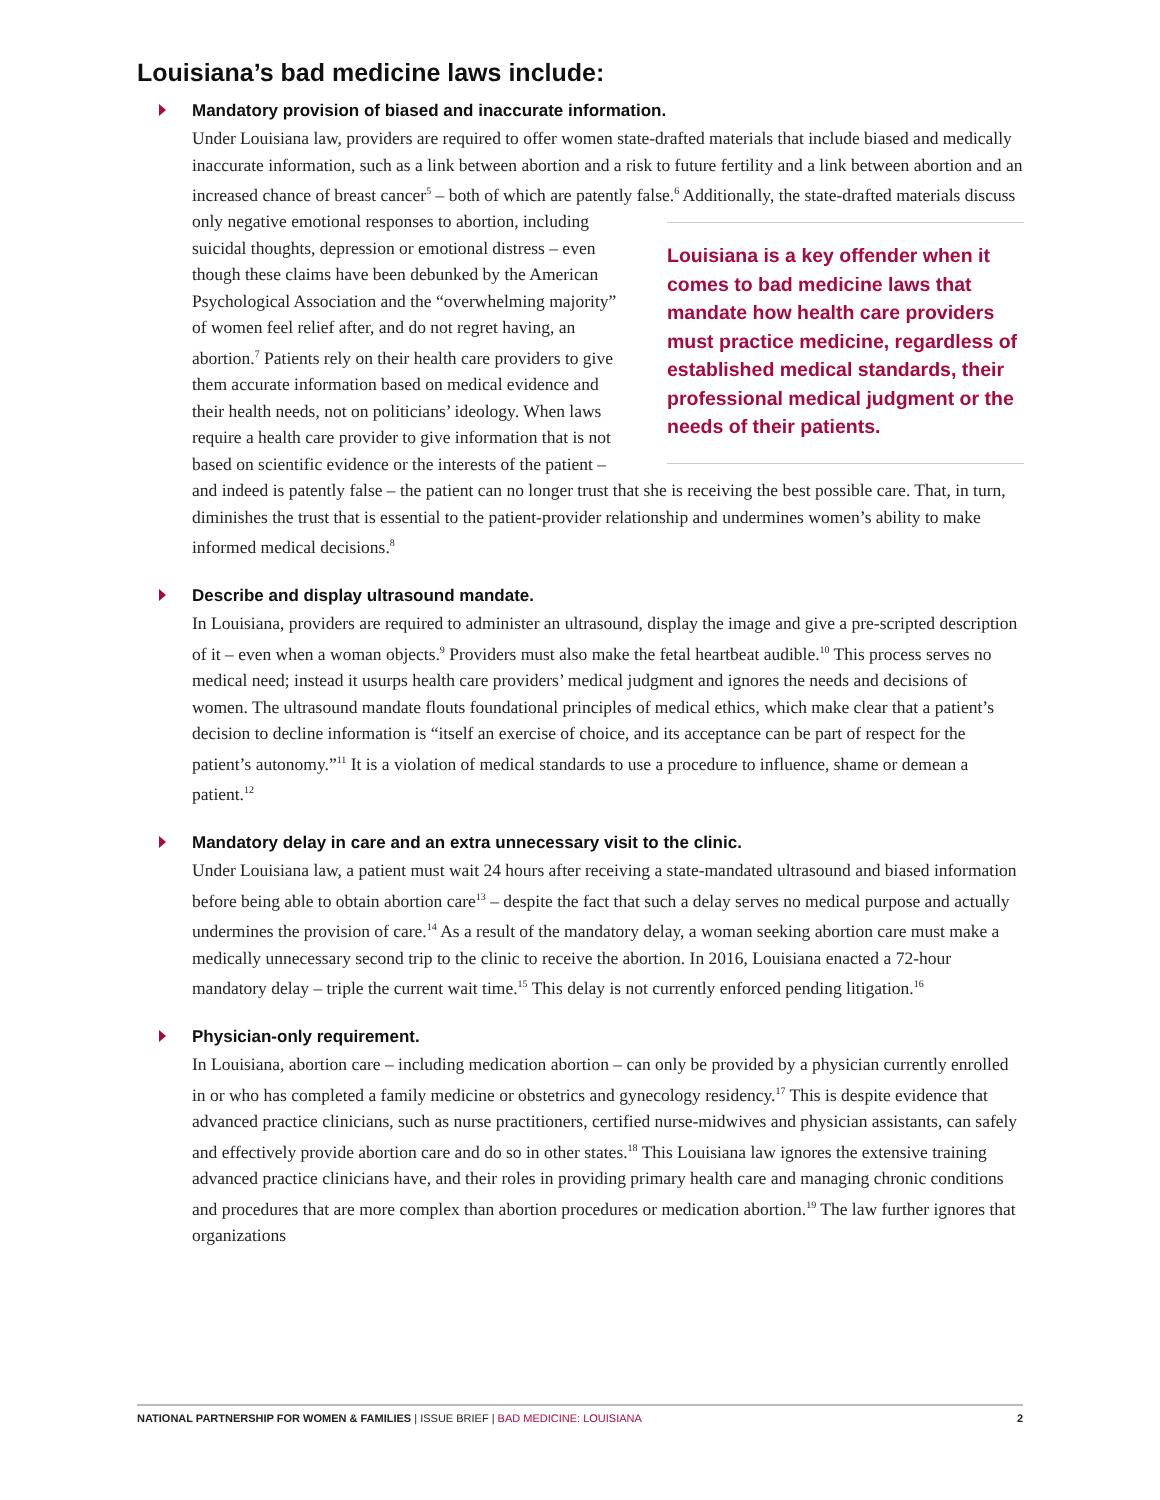Louisiana’s bad medicine laws include:
Mandatory provision of biased and inaccurate information.
Under Louisiana law, providers are required to offer women state-drafted materials that include biased and medically inaccurate information, such as a link between abortion and a risk to future fertility and a link between abortion and an increased chance of breast cancer<sup>5</sup> – both of which are patently false.<sup>6</sup> Additionally, the state-drafted materials discuss only negative Louisiana is a key offender when it comes to bad medicine laws that mandate how health care providers must practice medicine, regardless of established medical standards, their professional medical judgment or the needs of their patients. emotional responses to abortion, including suicidal thoughts, depression or emotional distress – even though these claims have been debunked by the American Psychological Association and the “overwhelming majority” of women feel relief after, and do not regret having, an abortion.<sup>7</sup> Patients rely on their health care providers to give them accurate information based on medical evidence and their health needs, not on politicians’ ideology. When laws require a health care provider to give information that is not based on scientific evidence or the interests of the patient – and indeed is patently false – the patient can no longer trust that she is receiving the best possible care. That, in turn, diminishes the trust that is essential to the patient-provider relationship and undermines women’s ability to make informed medical decisions.<sup>8</sup>
Describe and display ultrasound mandate.
In Louisiana, providers are required to administer an ultrasound, display the image and give a pre-scripted description of it – even when a woman objects.<sup>9</sup> Providers must also make the fetal heartbeat audible.<sup>10</sup> This process serves no medical need; instead it usurps health care providers’ medical judgment and ignores the needs and decisions of women. The ultrasound mandate flouts foundational principles of medical ethics, which make clear that a patient’s decision to decline information is “itself an exercise of choice, and its acceptance can be part of respect for the patient’s autonomy.”<sup>11</sup> It is a violation of medical standards to use a procedure to influence, shame or demean a patient.<sup>12</sup>
Mandatory delay in care and an extra unnecessary visit to the clinic.
Under Louisiana law, a patient must wait 24 hours after receiving a state-mandated ultrasound and biased information before being able to obtain abortion care<sup>13</sup> – despite the fact that such a delay serves no medical purpose and actually undermines the provision of care.<sup>14</sup> As a result of the mandatory delay, a woman seeking abortion care must make a medically unnecessary second trip to the clinic to receive the abortion. In 2016, Louisiana enacted a 72-hour mandatory delay – triple the current wait time.<sup>15</sup> This delay is not currently enforced pending litigation.<sup>16</sup>
Physician-only requirement.
In Louisiana, abortion care – including medication abortion – can only be provided by a physician currently enrolled in or who has completed a family medicine or obstetrics and gynecology residency.<sup>17</sup> This is despite evidence that advanced practice clinicians, such as nurse practitioners, certified nurse-midwives and physician assistants, can safely and effectively provide abortion care and do so in other states.<sup>18</sup> This Louisiana law ignores the extensive training advanced practice clinicians have, and their roles in providing primary health care and managing chronic conditions and procedures that are more complex than abortion procedures or medication abortion.<sup>19</sup> The law further ignores that organizations
NATIONAL PARTNERSHIP FOR WOMEN & FAMILIES | ISSUE BRIEF | BAD MEDICINE: LOUISIANA 2